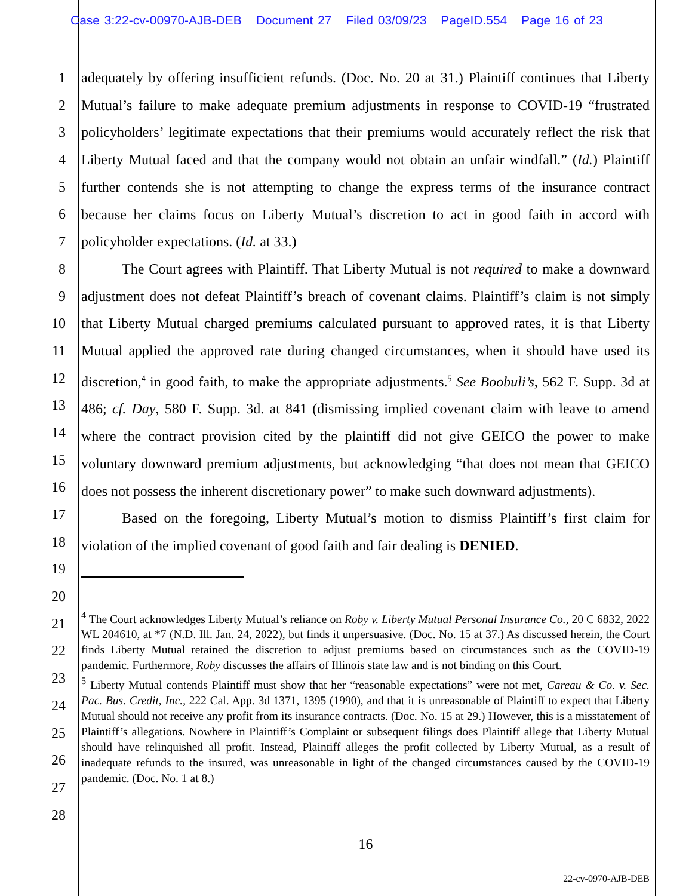Case 3:22-cv-00970-AJB-DEB Document 27 Filed 03/09/23 PageID.554 Page 16 of 23
1
2
3
4
5
6
7
8
9
10
11
12
13
14
15
16
17
18
19
20
21
22
23
24
25
26
27
28
adequately by offering insufficient refunds. (Doc. No. 20 at 31.) Plaintiff continues that Liberty Mutual’s failure to make adequate premium adjustments in response to COVID-19 “frustrated policyholders’ legitimate expectations that their premiums would accurately reflect the risk that Liberty Mutual faced and that the company would not obtain an unfair windfall.” (Id.) Plaintiff further contends she is not attempting to change the express terms of the insurance contract because her claims focus on Liberty Mutual’s discretion to act in good faith in accord with policyholder expectations. (Id. at 33.)
The Court agrees with Plaintiff. That Liberty Mutual is not required to make a downward adjustment does not defeat Plaintiff’s breach of covenant claims. Plaintiff’s claim is not simply that Liberty Mutual charged premiums calculated pursuant to approved rates, it is that Liberty Mutual applied the approved rate during changed circumstances, when it should have used its discretion,<sup>4</sup> in good faith, to make the appropriate adjustments.<sup>5</sup> See Boobuli’s, 562 F. Supp. 3d at 486; cf. Day, 580 F. Supp. 3d. at 841 (dismissing implied covenant claim with leave to amend where the contract provision cited by the plaintiff did not give GEICO the power to make voluntary downward premium adjustments, but acknowledging “that does not mean that GEICO does not possess the inherent discretionary power” to make such downward adjustments).
Based on the foregoing, Liberty Mutual’s motion to dismiss Plaintiff’s first claim for violation of the implied covenant of good faith and fair dealing is DENIED.
<sup>4</sup> The Court acknowledges Liberty Mutual’s reliance on Roby v. Liberty Mutual Personal Insurance Co., 20 C 6832, 2022 WL 204610, at *7 (N.D. Ill. Jan. 24, 2022), but finds it unpersuasive. (Doc. No. 15 at 37.) As discussed herein, the Court finds Liberty Mutual retained the discretion to adjust premiums based on circumstances such as the COVID-19 pandemic. Furthermore, Roby discusses the affairs of Illinois state law and is not binding on this Court.
<sup>5</sup> Liberty Mutual contends Plaintiff must show that her “reasonable expectations” were not met, Careau & Co. v. Sec. Pac. Bus. Credit, Inc., 222 Cal. App. 3d 1371, 1395 (1990), and that it is unreasonable of Plaintiff to expect that Liberty Mutual should not receive any profit from its insurance contracts. (Doc. No. 15 at 29.) However, this is a misstatement of Plaintiff’s allegations. Nowhere in Plaintiff’s Complaint or subsequent filings does Plaintiff allege that Liberty Mutual should have relinquished all profit. Instead, Plaintiff alleges the profit collected by Liberty Mutual, as a result of inadequate refunds to the insured, was unreasonable in light of the changed circumstances caused by the COVID-19 pandemic. (Doc. No. 1 at 8.)
16
22-cv-0970-AJB-DEB